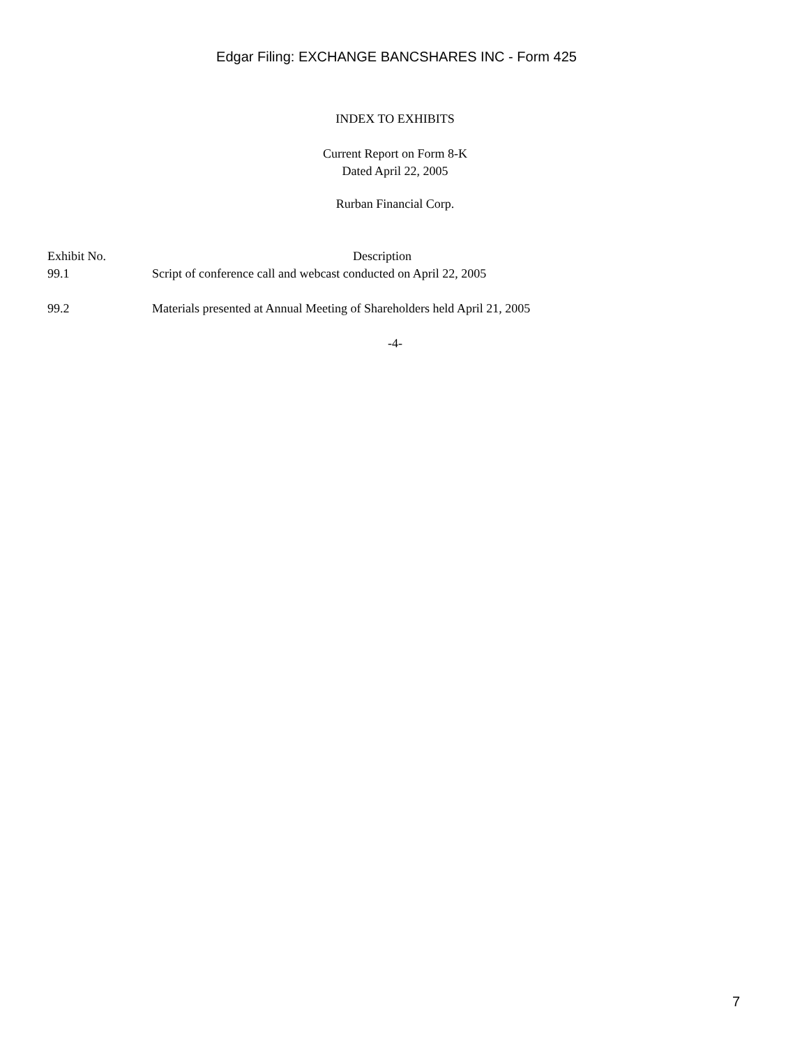Edgar Filing: EXCHANGE BANCSHARES INC - Form 425
INDEX TO EXHIBITS
Current Report on Form 8-K
Dated April 22, 2005
Rurban Financial Corp.
| Exhibit No. | Description |
| --- | --- |
| 99.1 | Script of conference call and webcast conducted on April 22, 2005 |
| 99.2 | Materials presented at Annual Meeting of Shareholders held April 21, 2005 |
-4-
7